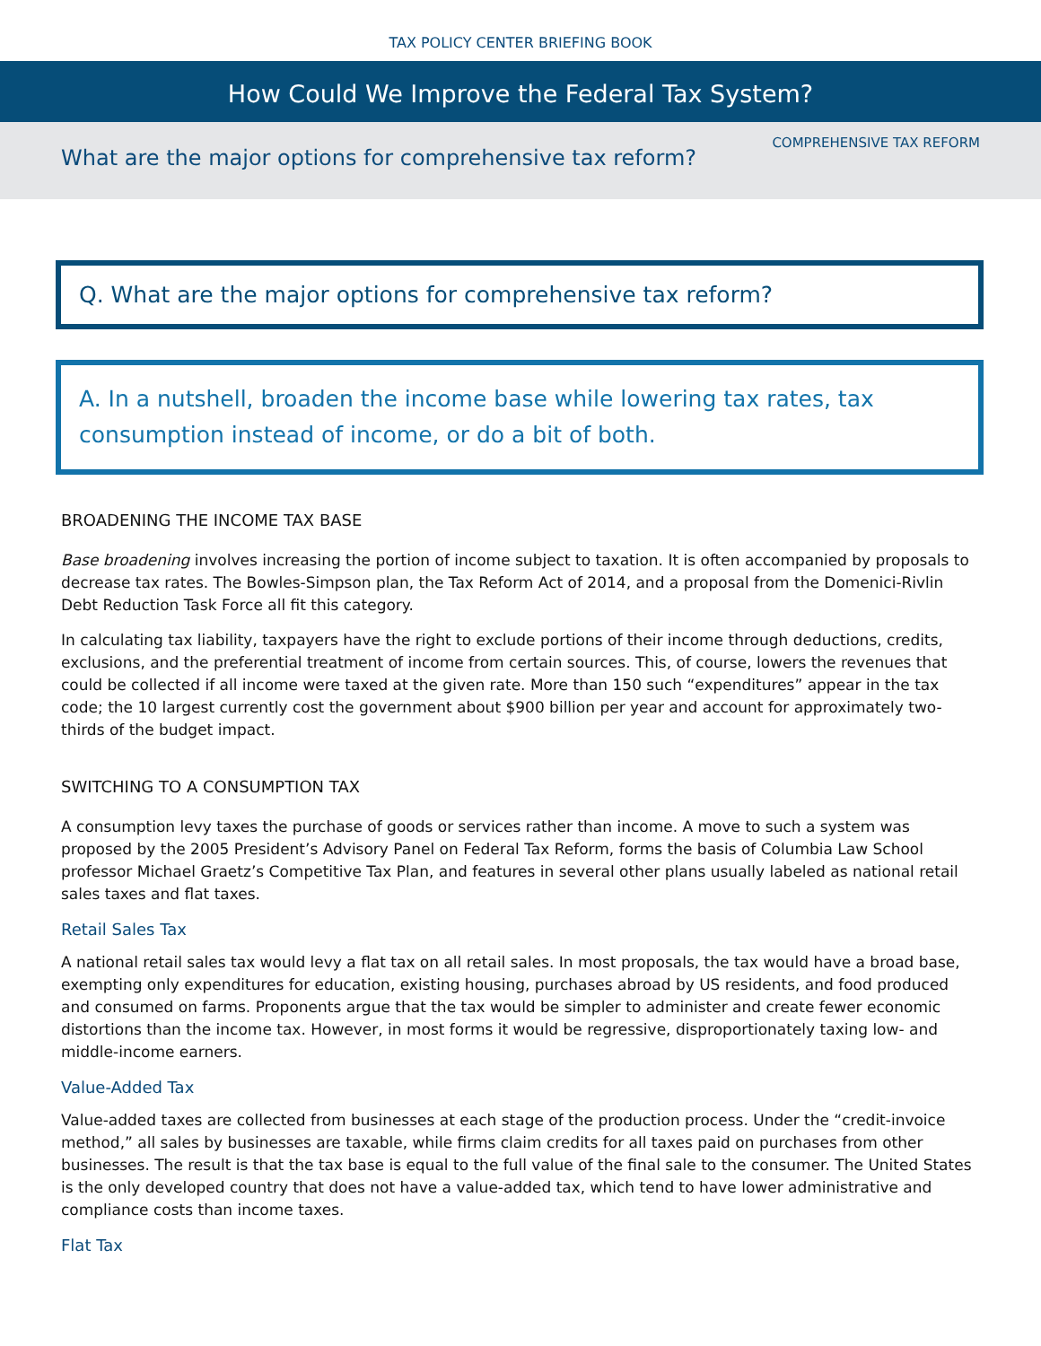TAX POLICY CENTER BRIEFING BOOK
How Could We Improve the Federal Tax System?
COMPREHENSIVE TAX REFORM
What are the major options for comprehensive tax reform?
Q. What are the major options for comprehensive tax reform?
A. In a nutshell, broaden the income base while lowering tax rates, tax consumption instead of income, or do a bit of both.
BROADENING THE INCOME TAX BASE
Base broadening involves increasing the portion of income subject to taxation. It is often accompanied by proposals to decrease tax rates. The Bowles-Simpson plan, the Tax Reform Act of 2014, and a proposal from the Domenici-Rivlin Debt Reduction Task Force all fit this category.
In calculating tax liability, taxpayers have the right to exclude portions of their income through deductions, credits, exclusions, and the preferential treatment of income from certain sources. This, of course, lowers the revenues that could be collected if all income were taxed at the given rate. More than 150 such “expenditures” appear in the tax code; the 10 largest currently cost the government about $900 billion per year and account for approximately two-thirds of the budget impact.
SWITCHING TO A CONSUMPTION TAX
A consumption levy taxes the purchase of goods or services rather than income. A move to such a system was proposed by the 2005 President’s Advisory Panel on Federal Tax Reform, forms the basis of Columbia Law School professor Michael Graetz’s Competitive Tax Plan, and features in several other plans usually labeled as national retail sales taxes and flat taxes.
Retail Sales Tax
A national retail sales tax would levy a flat tax on all retail sales. In most proposals, the tax would have a broad base, exempting only expenditures for education, existing housing, purchases abroad by US residents, and food produced and consumed on farms. Proponents argue that the tax would be simpler to administer and create fewer economic distortions than the income tax. However, in most forms it would be regressive, disproportionately taxing low- and middle-income earners.
Value-Added Tax
Value-added taxes are collected from businesses at each stage of the production process. Under the “credit-invoice method,” all sales by businesses are taxable, while firms claim credits for all taxes paid on purchases from other businesses. The result is that the tax base is equal to the full value of the final sale to the consumer. The United States is the only developed country that does not have a value-added tax, which tend to have lower administrative and compliance costs than income taxes.
Flat Tax